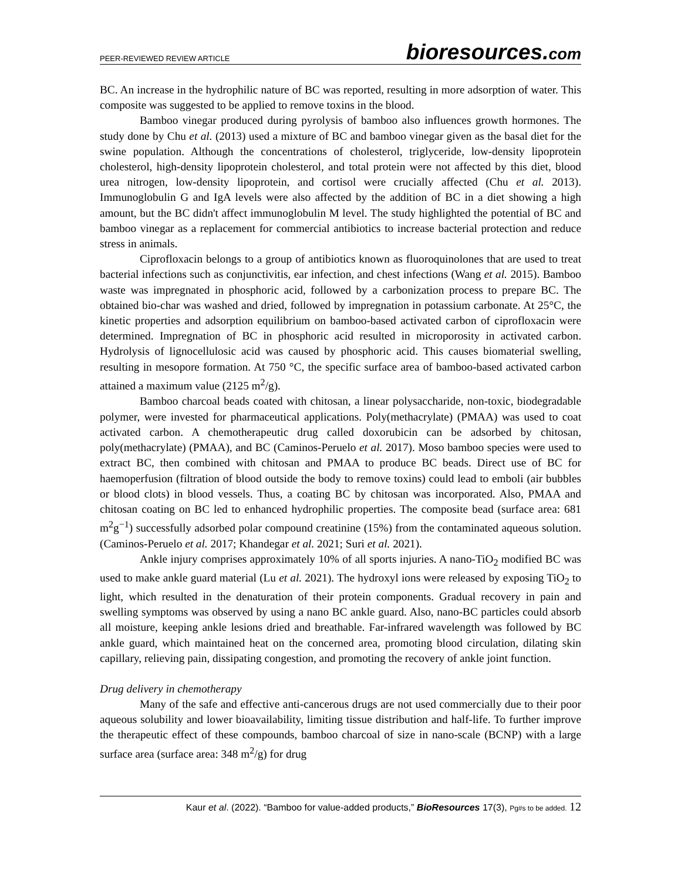PEER-REVIEWED REVIEW ARTICLE
bioresources.com
BC. An increase in the hydrophilic nature of BC was reported, resulting in more adsorption of water. This composite was suggested to be applied to remove toxins in the blood.
Bamboo vinegar produced during pyrolysis of bamboo also influences growth hormones. The study done by Chu et al. (2013) used a mixture of BC and bamboo vinegar given as the basal diet for the swine population. Although the concentrations of cholesterol, triglyceride, low-density lipoprotein cholesterol, high-density lipoprotein cholesterol, and total protein were not affected by this diet, blood urea nitrogen, low-density lipoprotein, and cortisol were crucially affected (Chu et al. 2013). Immunoglobulin G and IgA levels were also affected by the addition of BC in a diet showing a high amount, but the BC didn't affect immunoglobulin M level. The study highlighted the potential of BC and bamboo vinegar as a replacement for commercial antibiotics to increase bacterial protection and reduce stress in animals.
Ciprofloxacin belongs to a group of antibiotics known as fluoroquinolones that are used to treat bacterial infections such as conjunctivitis, ear infection, and chest infections (Wang et al. 2015). Bamboo waste was impregnated in phosphoric acid, followed by a carbonization process to prepare BC. The obtained bio-char was washed and dried, followed by impregnation in potassium carbonate. At 25°C, the kinetic properties and adsorption equilibrium on bamboo-based activated carbon of ciprofloxacin were determined. Impregnation of BC in phosphoric acid resulted in microporosity in activated carbon. Hydrolysis of lignocellulosic acid was caused by phosphoric acid. This causes biomaterial swelling, resulting in mesopore formation. At 750 °C, the specific surface area of bamboo-based activated carbon attained a maximum value (2125 m<sup>2</sup>/g).
Bamboo charcoal beads coated with chitosan, a linear polysaccharide, non-toxic, biodegradable polymer, were invested for pharmaceutical applications. Poly(methacrylate) (PMAA) was used to coat activated carbon. A chemotherapeutic drug called doxorubicin can be adsorbed by chitosan, poly(methacrylate) (PMAA), and BC (Caminos-Peruelo et al. 2017). Moso bamboo species were used to extract BC, then combined with chitosan and PMAA to produce BC beads. Direct use of BC for haemoperfusion (filtration of blood outside the body to remove toxins) could lead to emboli (air bubbles or blood clots) in blood vessels. Thus, a coating BC by chitosan was incorporated. Also, PMAA and chitosan coating on BC led to enhanced hydrophilic properties. The composite bead (surface area: 681 m<sup>2</sup>g<sup>−1</sup>) successfully adsorbed polar compound creatinine (15%) from the contaminated aqueous solution. (Caminos-Peruelo et al. 2017; Khandegar et al. 2021; Suri et al. 2021).
Ankle injury comprises approximately 10% of all sports injuries. A nano-TiO<sub>2</sub> modified BC was used to make ankle guard material (Lu et al. 2021). The hydroxyl ions were released by exposing TiO<sub>2</sub> to light, which resulted in the denaturation of their protein components. Gradual recovery in pain and swelling symptoms was observed by using a nano BC ankle guard. Also, nano-BC particles could absorb all moisture, keeping ankle lesions dried and breathable. Far-infrared wavelength was followed by BC ankle guard, which maintained heat on the concerned area, promoting blood circulation, dilating skin capillary, relieving pain, dissipating congestion, and promoting the recovery of ankle joint function.
Drug delivery in chemotherapy
Many of the safe and effective anti-cancerous drugs are not used commercially due to their poor aqueous solubility and lower bioavailability, limiting tissue distribution and half-life. To further improve the therapeutic effect of these compounds, bamboo charcoal of size in nano-scale (BCNP) with a large surface area (surface area: 348 m<sup>2</sup>/g) for drug
Kaur et al. (2022). “Bamboo for value-added products,” BioResources 17(3), Pg#s to be added. 12